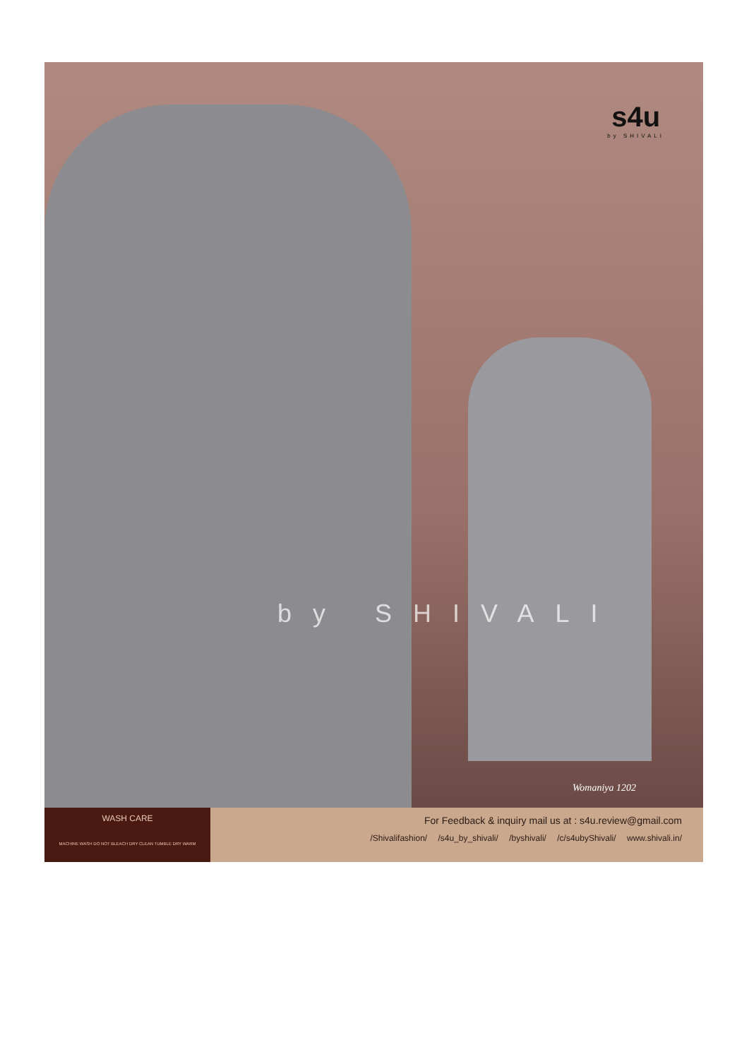s4u
by SHIVALI
by SHIVALI
Womaniya 1202
WASH CARE
MACHINE WASH DO NOT BLEACH DRY CLEAN TUMBLE DRY WARM
For Feedback & inquiry mail us at : s4u.review@gmail.com
/Shivalifashion/ /s4u_by_shivali/ /byshivali/ /c/s4ubyShivali/ www.shivali.in/